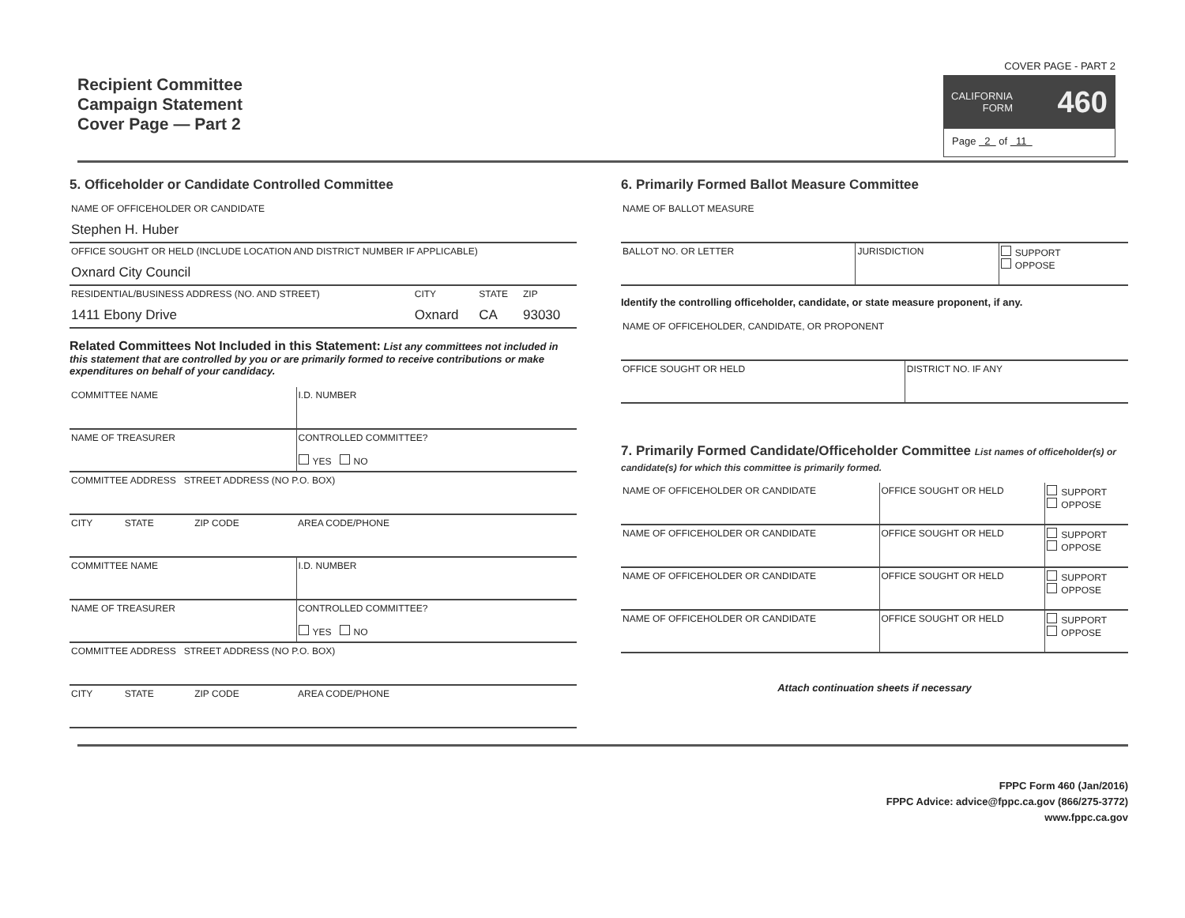Recipient Committee
Campaign Statement
Cover Page — Part 2
COVER PAGE - PART 2
CALIFORNIA
FORM 460
Page 2 of 11
5. Officeholder or Candidate Controlled Committee
| NAME OF OFFICEHOLDER OR CANDIDATE Stephen H. Huber | | | |
| OFFICE SOUGHT OR HELD (INCLUDE LOCATION AND DISTRICT NUMBER IF APPLICABLE) Oxnard City Council | | | |
| RESIDENTIAL/BUSINESS ADDRESS (NO. AND STREET) 1411 Ebony Drive | CITY Oxnard | STATE CA | ZIP 93030 |
Related Committees Not Included in this Statement: List any committees not included in this statement that are controlled by you or are primarily formed to receive contributions or make expenditures on behalf of your candidacy.
| COMMITTEE NAME | | | I.D. NUMBER |
| NAME OF TREASURER | | | CONTROLLED COMMITTEE? YES NO |
| COMMITTEE ADDRESS STREET ADDRESS (NO P.O. BOX) | | | |
| CITY | STATE | ZIP CODE | AREA CODE/PHONE |
| COMMITTEE NAME | | | I.D. NUMBER |
| NAME OF TREASURER | | | CONTROLLED COMMITTEE? YES NO |
| COMMITTEE ADDRESS STREET ADDRESS (NO P.O. BOX) | | | |
| CITY | STATE | ZIP CODE | AREA CODE/PHONE |
6. Primarily Formed Ballot Measure Committee
| NAME OF BALLOT MEASURE | | |
| BALLOT NO. OR LETTER | JURISDICTION | SUPPORT OPPOSE |
Identify the controlling officeholder, candidate, or state measure proponent, if any.
| NAME OF OFFICEHOLDER, CANDIDATE, OR PROPONENT | |
| OFFICE SOUGHT OR HELD | DISTRICT NO. IF ANY |
7. Primarily Formed Candidate/Officeholder Committee List names of officeholder(s) or candidate(s) for which this committee is primarily formed.
| NAME OF OFFICEHOLDER OR CANDIDATE | OFFICE SOUGHT OR HELD | SUPPORT OPPOSE |
| NAME OF OFFICEHOLDER OR CANDIDATE | OFFICE SOUGHT OR HELD | SUPPORT OPPOSE |
| NAME OF OFFICEHOLDER OR CANDIDATE | OFFICE SOUGHT OR HELD | SUPPORT OPPOSE |
| NAME OF OFFICEHOLDER OR CANDIDATE | OFFICE SOUGHT OR HELD | SUPPORT OPPOSE |
Attach continuation sheets if necessary
FPPC Form 460 (Jan/2016)
FPPC Advice: advice@fppc.ca.gov (866/275-3772)
www.fppc.ca.gov